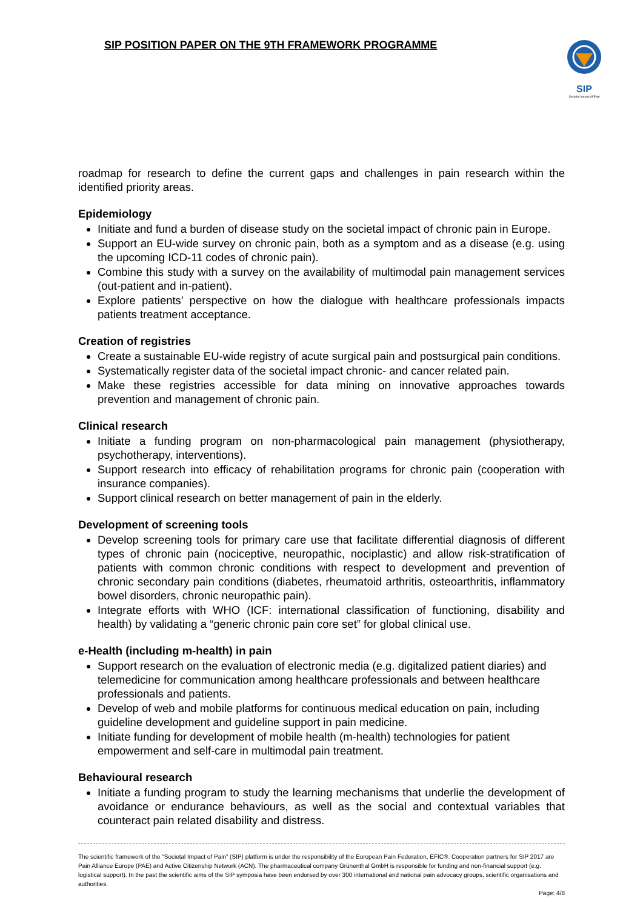SIP POSITION PAPER ON THE 9TH FRAMEWORK PROGRAMME
SIP
Societal Impact of Pain
roadmap for research to define the current gaps and challenges in pain research within the identified priority areas.
Epidemiology
Initiate and fund a burden of disease study on the societal impact of chronic pain in Europe.
Support an EU-wide survey on chronic pain, both as a symptom and as a disease (e.g. using the upcoming ICD-11 codes of chronic pain).
Combine this study with a survey on the availability of multimodal pain management services (out-patient and in-patient).
Explore patients’ perspective on how the dialogue with healthcare professionals impacts patients treatment acceptance.
Creation of registries
Create a sustainable EU-wide registry of acute surgical pain and postsurgical pain conditions.
Systematically register data of the societal impact chronic- and cancer related pain.
Make these registries accessible for data mining on innovative approaches towards prevention and management of chronic pain.
Clinical research
Initiate a funding program on non-pharmacological pain management (physiotherapy, psychotherapy, interventions).
Support research into efficacy of rehabilitation programs for chronic pain (cooperation with insurance companies).
Support clinical research on better management of pain in the elderly.
Development of screening tools
Develop screening tools for primary care use that facilitate differential diagnosis of different types of chronic pain (nociceptive, neuropathic, nociplastic) and allow risk-stratification of patients with common chronic conditions with respect to development and prevention of chronic secondary pain conditions (diabetes, rheumatoid arthritis, osteoarthritis, inflammatory bowel disorders, chronic neuropathic pain).
Integrate efforts with WHO (ICF: international classification of functioning, disability and health) by validating a “generic chronic pain core set” for global clinical use.
e-Health (including m-health) in pain
Support research on the evaluation of electronic media (e.g. digitalized patient diaries) and telemedicine for communication among healthcare professionals and between healthcare professionals and patients.
Develop of web and mobile platforms for continuous medical education on pain, including guideline development and guideline support in pain medicine.
Initiate funding for development of mobile health (m-health) technologies for patient empowerment and self-care in multimodal pain treatment.
Behavioural research
Initiate a funding program to study the learning mechanisms that underlie the development of avoidance or endurance behaviours, as well as the social and contextual variables that counteract pain related disability and distress.
The scientific framework of the “Societal Impact of Pain” (SIP) platform is under the responsibility of the European Pain Federation, EFIC®. Cooperation partners for SIP 2017 are Pain Alliance Europe (PAE) and Active Citizenship Network (ACN). The pharmaceutical company Grünenthal GmbH is responsible for funding and non-financial support (e.g. logistical support). In the past the scientific aims of the SIP symposia have been endorsed by over 300 international and national pain advocacy groups, scientific organisations and authorities.
Page: 4/8